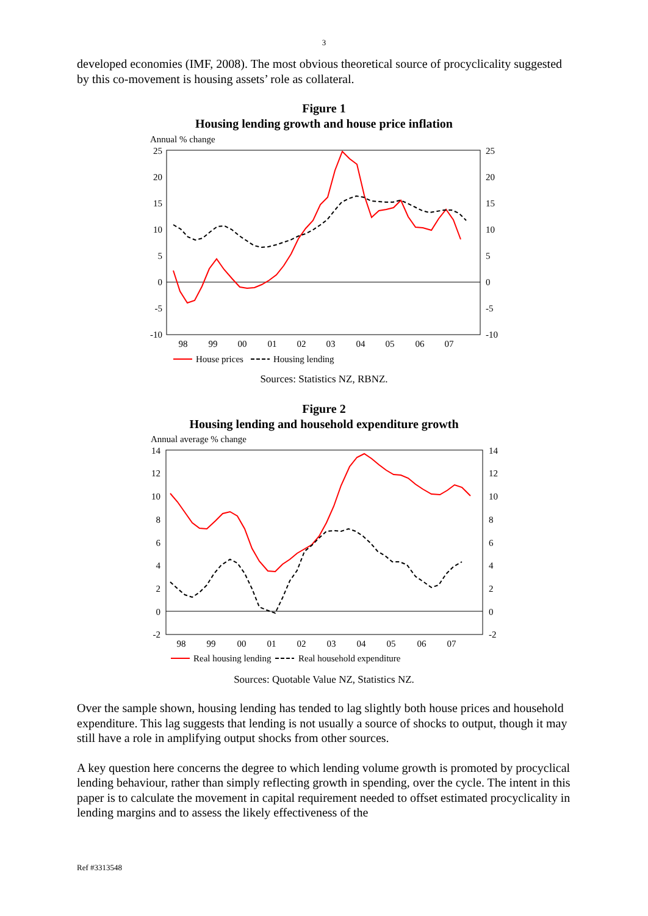3
developed economies (IMF, 2008). The most obvious theoretical source of procyclicality suggested by this co-movement is housing assets’ role as collateral.
Figure 1
Housing lending growth and house price inflation
Annual % change
25
20
15
10
5
0
-5
-10
25
20
15
10
5
0
-5
-10
98
99
00
01
02
03
04
05
06
07
House prices
Housing lending
Sources: Statistics NZ, RBNZ.
Figure 2
Housing lending and household expenditure growth
Annual average % change
14
12
10
8
6
4
2
0
-2
14
12
10
8
6
4
2
0
-2
98
99
00
01
02
03
04
05
06
07
Real housing lending
Real household expenditure
Sources: Quotable Value NZ, Statistics NZ.
Over the sample shown, housing lending has tended to lag slightly both house prices and household expenditure. This lag suggests that lending is not usually a source of shocks to output, though it may still have a role in amplifying output shocks from other sources.
A key question here concerns the degree to which lending volume growth is promoted by procyclical lending behaviour, rather than simply reflecting growth in spending, over the cycle. The intent in this paper is to calculate the movement in capital requirement needed to offset estimated procyclicality in lending margins and to assess the likely effectiveness of the
Ref #3313548